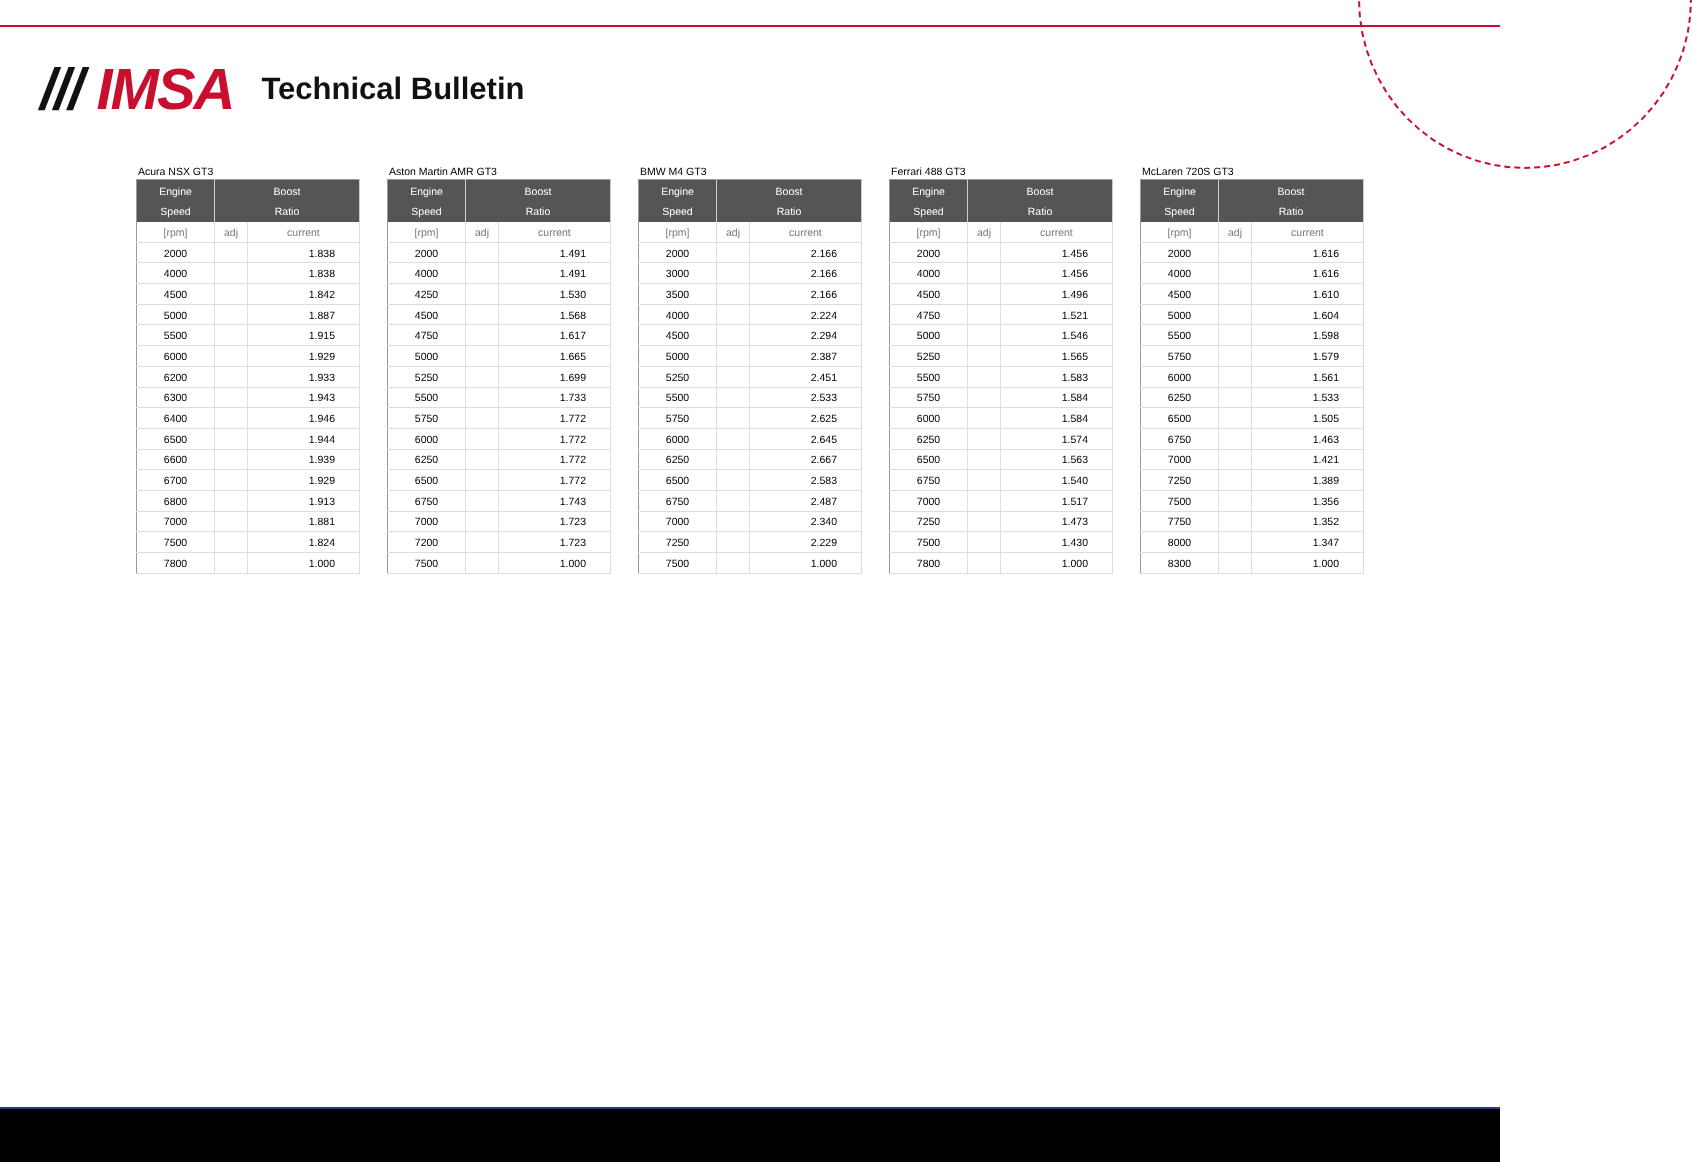/// IMSA
Technical Bulletin
Acura NSX GT3
| Engine Speed | Boost Ratio | |
| --- | --- | --- |
| [rpm] | adj | current |
| 2000 | | 1.838 |
| 4000 | | 1.838 |
| 4500 | | 1.842 |
| 5000 | | 1.887 |
| 5500 | | 1.915 |
| 6000 | | 1.929 |
| 6200 | | 1.933 |
| 6300 | | 1.943 |
| 6400 | | 1.946 |
| 6500 | | 1.944 |
| 6600 | | 1.939 |
| 6700 | | 1.929 |
| 6800 | | 1.913 |
| 7000 | | 1.881 |
| 7500 | | 1.824 |
| 7800 | | 1.000 |
Aston Martin AMR GT3
| Engine Speed | Boost Ratio | |
| --- | --- | --- |
| [rpm] | adj | current |
| 2000 | | 1.491 |
| 4000 | | 1.491 |
| 4250 | | 1.530 |
| 4500 | | 1.568 |
| 4750 | | 1.617 |
| 5000 | | 1.665 |
| 5250 | | 1.699 |
| 5500 | | 1.733 |
| 5750 | | 1.772 |
| 6000 | | 1.772 |
| 6250 | | 1.772 |
| 6500 | | 1.772 |
| 6750 | | 1.743 |
| 7000 | | 1.723 |
| 7200 | | 1.723 |
| 7500 | | 1.000 |
BMW M4 GT3
| Engine Speed | Boost Ratio | |
| --- | --- | --- |
| [rpm] | adj | current |
| 2000 | | 2.166 |
| 3000 | | 2.166 |
| 3500 | | 2.166 |
| 4000 | | 2.224 |
| 4500 | | 2.294 |
| 5000 | | 2.387 |
| 5250 | | 2.451 |
| 5500 | | 2.533 |
| 5750 | | 2.625 |
| 6000 | | 2.645 |
| 6250 | | 2.667 |
| 6500 | | 2.583 |
| 6750 | | 2.487 |
| 7000 | | 2.340 |
| 7250 | | 2.229 |
| 7500 | | 1.000 |
Ferrari 488 GT3
| Engine Speed | Boost Ratio | |
| --- | --- | --- |
| [rpm] | adj | current |
| 2000 | | 1.456 |
| 4000 | | 1.456 |
| 4500 | | 1.496 |
| 4750 | | 1.521 |
| 5000 | | 1.546 |
| 5250 | | 1.565 |
| 5500 | | 1.583 |
| 5750 | | 1.584 |
| 6000 | | 1.584 |
| 6250 | | 1.574 |
| 6500 | | 1.563 |
| 6750 | | 1.540 |
| 7000 | | 1.517 |
| 7250 | | 1.473 |
| 7500 | | 1.430 |
| 7800 | | 1.000 |
McLaren 720S GT3
| Engine Speed | Boost Ratio | |
| --- | --- | --- |
| [rpm] | adj | current |
| 2000 | | 1.616 |
| 4000 | | 1.616 |
| 4500 | | 1.610 |
| 5000 | | 1.604 |
| 5500 | | 1.598 |
| 5750 | | 1.579 |
| 6000 | | 1.561 |
| 6250 | | 1.533 |
| 6500 | | 1.505 |
| 6750 | | 1.463 |
| 7000 | | 1.421 |
| 7250 | | 1.389 |
| 7500 | | 1.356 |
| 7750 | | 1.352 |
| 8000 | | 1.347 |
| 8300 | | 1.000 |